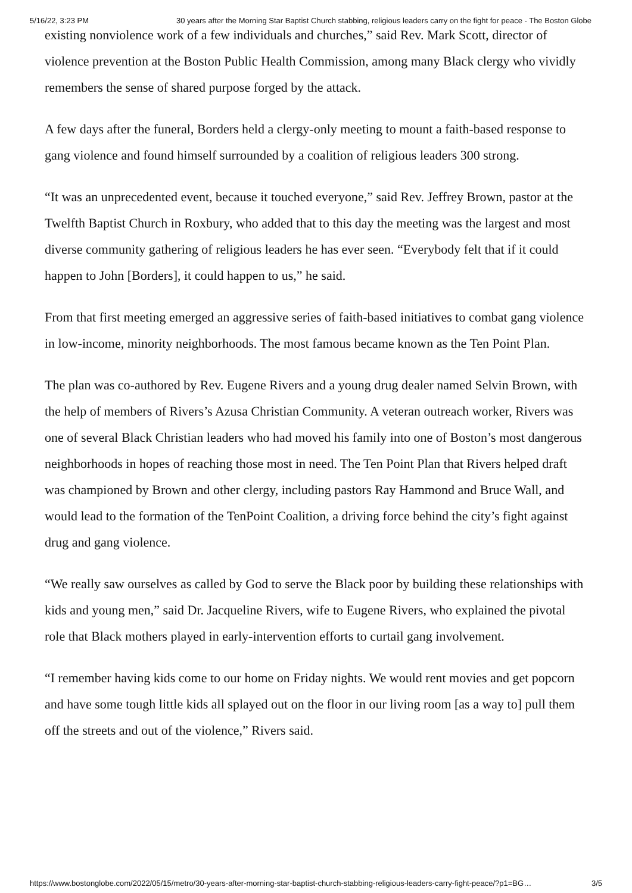5/16/22, 3:23 PM 30 years after the Morning Star Baptist Church stabbing, religious leaders carry on the fight for peace - The Boston Globe
existing nonviolence work of a few individuals and churches,” said Rev. Mark Scott, director of violence prevention at the Boston Public Health Commission, among many Black clergy who vividly remembers the sense of shared purpose forged by the attack.
A few days after the funeral, Borders held a clergy-only meeting to mount a faith-based response to gang violence and found himself surrounded by a coalition of religious leaders 300 strong.
“It was an unprecedented event, because it touched everyone,” said Rev. Jeffrey Brown, pastor at the Twelfth Baptist Church in Roxbury, who added that to this day the meeting was the largest and most diverse community gathering of religious leaders he has ever seen. “Everybody felt that if it could happen to John [Borders], it could happen to us,” he said.
From that first meeting emerged an aggressive series of faith-based initiatives to combat gang violence in low-income, minority neighborhoods. The most famous became known as the Ten Point Plan.
The plan was co-authored by Rev. Eugene Rivers and a young drug dealer named Selvin Brown, with the help of members of Rivers’s Azusa Christian Community. A veteran outreach worker, Rivers was one of several Black Christian leaders who had moved his family into one of Boston’s most dangerous neighborhoods in hopes of reaching those most in need. The Ten Point Plan that Rivers helped draft was championed by Brown and other clergy, including pastors Ray Hammond and Bruce Wall, and would lead to the formation of the TenPoint Coalition, a driving force behind the city’s fight against drug and gang violence.
“We really saw ourselves as called by God to serve the Black poor by building these relationships with kids and young men,” said Dr. Jacqueline Rivers, wife to Eugene Rivers, who explained the pivotal role that Black mothers played in early-intervention efforts to curtail gang involvement.
“I remember having kids come to our home on Friday nights. We would rent movies and get popcorn and have some tough little kids all splayed out on the floor in our living room [as a way to] pull them off the streets and out of the violence,” Rivers said.
https://www.bostonglobe.com/2022/05/15/metro/30-years-after-morning-star-baptist-church-stabbing-religious-leaders-carry-fight-peace/?p1=BG… 3/5